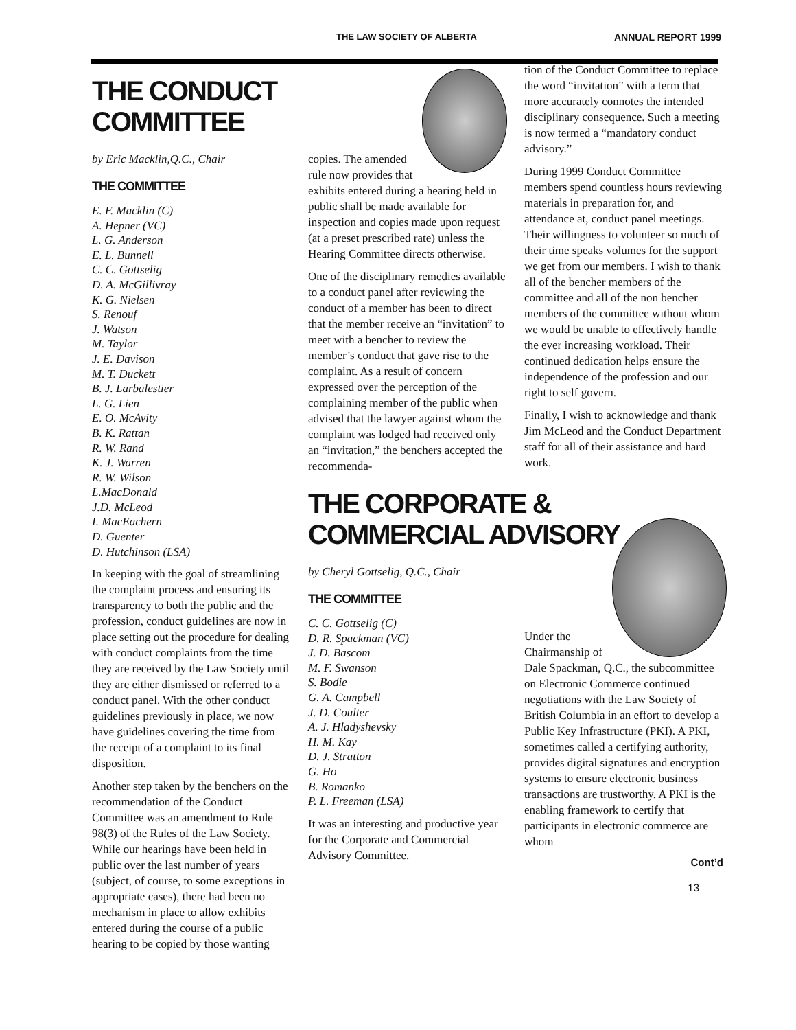THE LAW SOCIETY OF ALBERTA ANNUAL REPORT 1999
THE CONDUCT COMMITTEE
by Eric Macklin,Q.C., Chair
THE COMMITTEE
E. F. Macklin (C)
A. Hepner (VC)
L. G. Anderson
E. L. Bunnell
C. C. Gottselig
D. A. McGillivray
K. G. Nielsen
S. Renouf
J. Watson
M. Taylor
J. E. Davison
M. T. Duckett
B. J. Larbalestier
L. G. Lien
E. O. McAvity
B. K. Rattan
R. W. Rand
K. J. Warren
R. W. Wilson
L.MacDonald
J.D. McLeod
I. MacEachern
D. Guenter
D. Hutchinson (LSA)
In keeping with the goal of streamlining the complaint process and ensuring its transparency to both the public and the profession, conduct guidelines are now in place setting out the procedure for dealing with conduct complaints from the time they are received by the Law Society until they are either dismissed or referred to a conduct panel. With the other conduct guidelines previously in place, we now have guidelines covering the time from the receipt of a complaint to its final disposition.
Another step taken by the benchers on the recommendation of the Conduct Committee was an amendment to Rule 98(3) of the Rules of the Law Society. While our hearings have been held in public over the last number of years (subject, of course, to some exceptions in appropriate cases), there had been no mechanism in place to allow exhibits entered during the course of a public hearing to be copied by those wanting
copies. The amended rule now provides that exhibits entered during a hearing held in public shall be made available for inspection and copies made upon request (at a preset prescribed rate) unless the Hearing Committee directs otherwise.
One of the disciplinary remedies available to a conduct panel after reviewing the conduct of a member has been to direct that the member receive an “invitation” to meet with a bencher to review the member’s conduct that gave rise to the complaint. As a result of concern expressed over the perception of the complaining member of the public when advised that the lawyer against whom the complaint was lodged had received only an “invitation,” the benchers accepted the recommenda-
THE CORPORATE &
COMMERCIAL ADVISORY
by Cheryl Gottselig, Q.C., Chair
THE COMMITTEE
C. C. Gottselig (C)
D. R. Spackman (VC)
J. D. Bascom
M. F. Swanson
S. Bodie
G. A. Campbell
J. D. Coulter
A. J. Hladyshevsky
H. M. Kay
D. J. Stratton
G. Ho
B. Romanko
P. L. Freeman (LSA)
It was an interesting and productive year for the Corporate and Commercial Advisory Committee.
tion of the Conduct Committee to replace the word “invitation” with a term that more accurately connotes the intended disciplinary consequence. Such a meeting is now termed a “mandatory conduct advisory.”
During 1999 Conduct Committee members spend countless hours reviewing materials in preparation for, and attendance at, conduct panel meetings. Their willingness to volunteer so much of their time speaks volumes for the support we get from our members. I wish to thank all of the bencher members of the committee and all of the non bencher members of the committee without whom we would be unable to effectively handle the ever increasing workload. Their continued dedication helps ensure the independence of the profession and our right to self govern.
Finally, I wish to acknowledge and thank Jim McLeod and the Conduct Department staff for all of their assistance and hard work.
Under the Chairmanship of Dale Spackman, Q.C., the subcommittee on Electronic Commerce continued negotiations with the Law Society of British Columbia in an effort to develop a Public Key Infrastructure (PKI). A PKI, sometimes called a certifying authority, provides digital signatures and encryption systems to ensure electronic business transactions are trustworthy. A PKI is the enabling framework to certify that participants in electronic commerce are whom
Cont’d
13